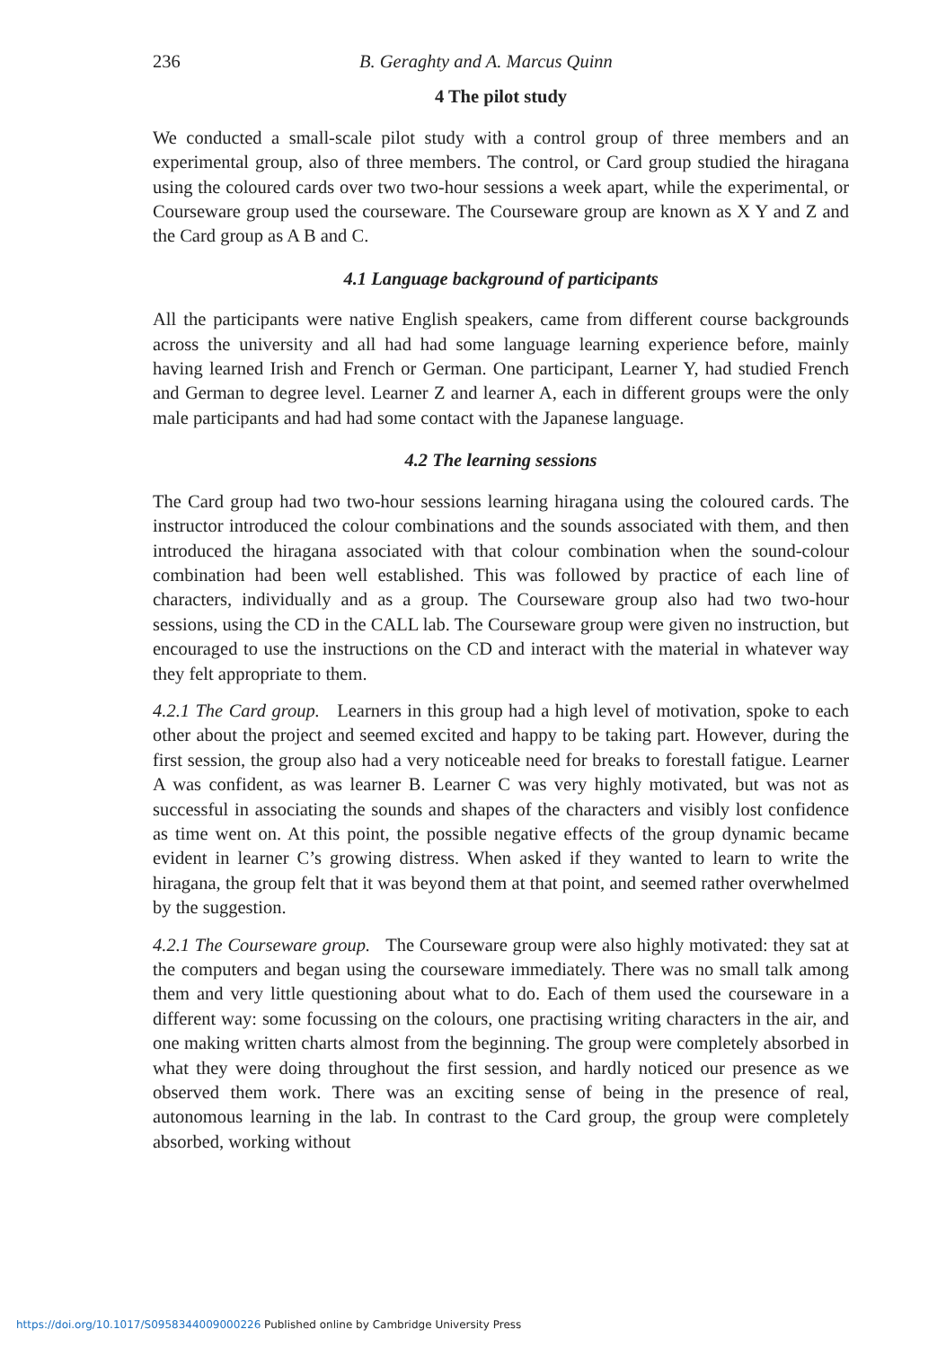236 B. Geraghty and A. Marcus Quinn
4 The pilot study
We conducted a small-scale pilot study with a control group of three members and an experimental group, also of three members. The control, or Card group studied the hiragana using the coloured cards over two two-hour sessions a week apart, while the experimental, or Courseware group used the courseware. The Courseware group are known as X Y and Z and the Card group as A B and C.
4.1 Language background of participants
All the participants were native English speakers, came from different course backgrounds across the university and all had had some language learning experience before, mainly having learned Irish and French or German. One participant, Learner Y, had studied French and German to degree level. Learner Z and learner A, each in different groups were the only male participants and had had some contact with the Japanese language.
4.2 The learning sessions
The Card group had two two-hour sessions learning hiragana using the coloured cards. The instructor introduced the colour combinations and the sounds associated with them, and then introduced the hiragana associated with that colour combination when the sound-colour combination had been well established. This was followed by practice of each line of characters, individually and as a group. The Courseware group also had two two-hour sessions, using the CD in the CALL lab. The Courseware group were given no instruction, but encouraged to use the instructions on the CD and interact with the material in whatever way they felt appropriate to them.
4.2.1 The Card group. Learners in this group had a high level of motivation, spoke to each other about the project and seemed excited and happy to be taking part. However, during the first session, the group also had a very noticeable need for breaks to forestall fatigue. Learner A was confident, as was learner B. Learner C was very highly motivated, but was not as successful in associating the sounds and shapes of the characters and visibly lost confidence as time went on. At this point, the possible negative effects of the group dynamic became evident in learner C’s growing distress. When asked if they wanted to learn to write the hiragana, the group felt that it was beyond them at that point, and seemed rather overwhelmed by the suggestion.
4.2.1 The Courseware group. The Courseware group were also highly motivated: they sat at the computers and began using the courseware immediately. There was no small talk among them and very little questioning about what to do. Each of them used the courseware in a different way: some focussing on the colours, one practising writing characters in the air, and one making written charts almost from the beginning. The group were completely absorbed in what they were doing throughout the first session, and hardly noticed our presence as we observed them work. There was an exciting sense of being in the presence of real, autonomous learning in the lab. In contrast to the Card group, the group were completely absorbed, working without
https://doi.org/10.1017/S0958344009000226 Published online by Cambridge University Press